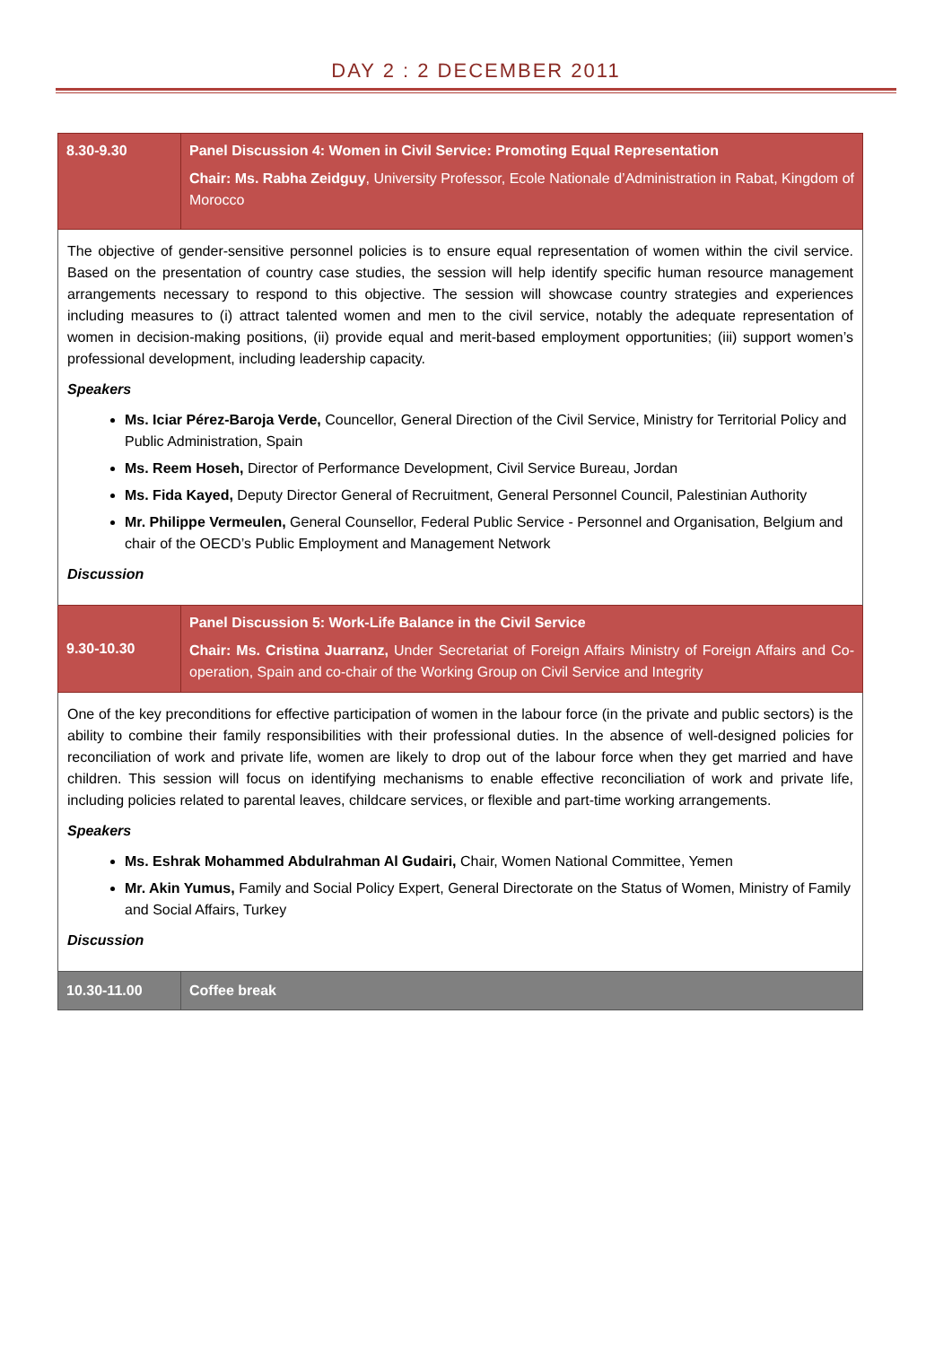DAY 2 : 2 DECEMBER 2011
| 8.30-9.30 | Panel Discussion 4: Women in Civil Service: Promoting Equal Representation Chair: Ms. Rabha Zeidguy , University Professor, Ecole Nationale d’Administration in Rabat, Kingdom of Morocco |
| The objective of gender-sensitive personnel policies is to ensure equal representation of women within the civil service. Based on the presentation of country case studies, the session will help identify specific human resource management arrangements necessary to respond to this objective. The session will showcase country strategies and experiences including measures to (i) attract talented women and men to the civil service, notably the adequate representation of women in decision-making positions, (ii) provide equal and merit-based employment opportunities; (iii) support women’s professional development, including leadership capacity. Speakers Ms. Iciar Pérez-Baroja Verde, Councellor, General Direction of the Civil Service, Ministry for Territorial Policy and Public Administration, Spain Ms. Reem Hoseh, Director of Performance Development, Civil Service Bureau, Jordan Ms. Fida Kayed, Deputy Director General of Recruitment, General Personnel Council, Palestinian Authority Mr. Philippe Vermeulen, General Counsellor, Federal Public Service - Personnel and Organisation, Belgium and chair of the OECD’s Public Employment and Management Network Discussion | |
| 9.30-10.30 | Panel Discussion 5: Work-Life Balance in the Civil Service Chair: Ms. Cristina Juarranz, Under Secretariat of Foreign Affairs Ministry of Foreign Affairs and Co-operation, Spain and co-chair of the Working Group on Civil Service and Integrity |
| One of the key preconditions for effective participation of women in the labour force (in the private and public sectors) is the ability to combine their family responsibilities with their professional duties. In the absence of well-designed policies for reconciliation of work and private life, women are likely to drop out of the labour force when they get married and have children. This session will focus on identifying mechanisms to enable effective reconciliation of work and private life, including policies related to parental leaves, childcare services, or flexible and part-time working arrangements. Speakers Ms. Eshrak Mohammed Abdulrahman Al Gudairi, Chair, Women National Committee, Yemen Mr. Akin Yumus, Family and Social Policy Expert, General Directorate on the Status of Women, Ministry of Family and Social Affairs, Turkey Discussion | |
| 10.30-11.00 | Coffee break |